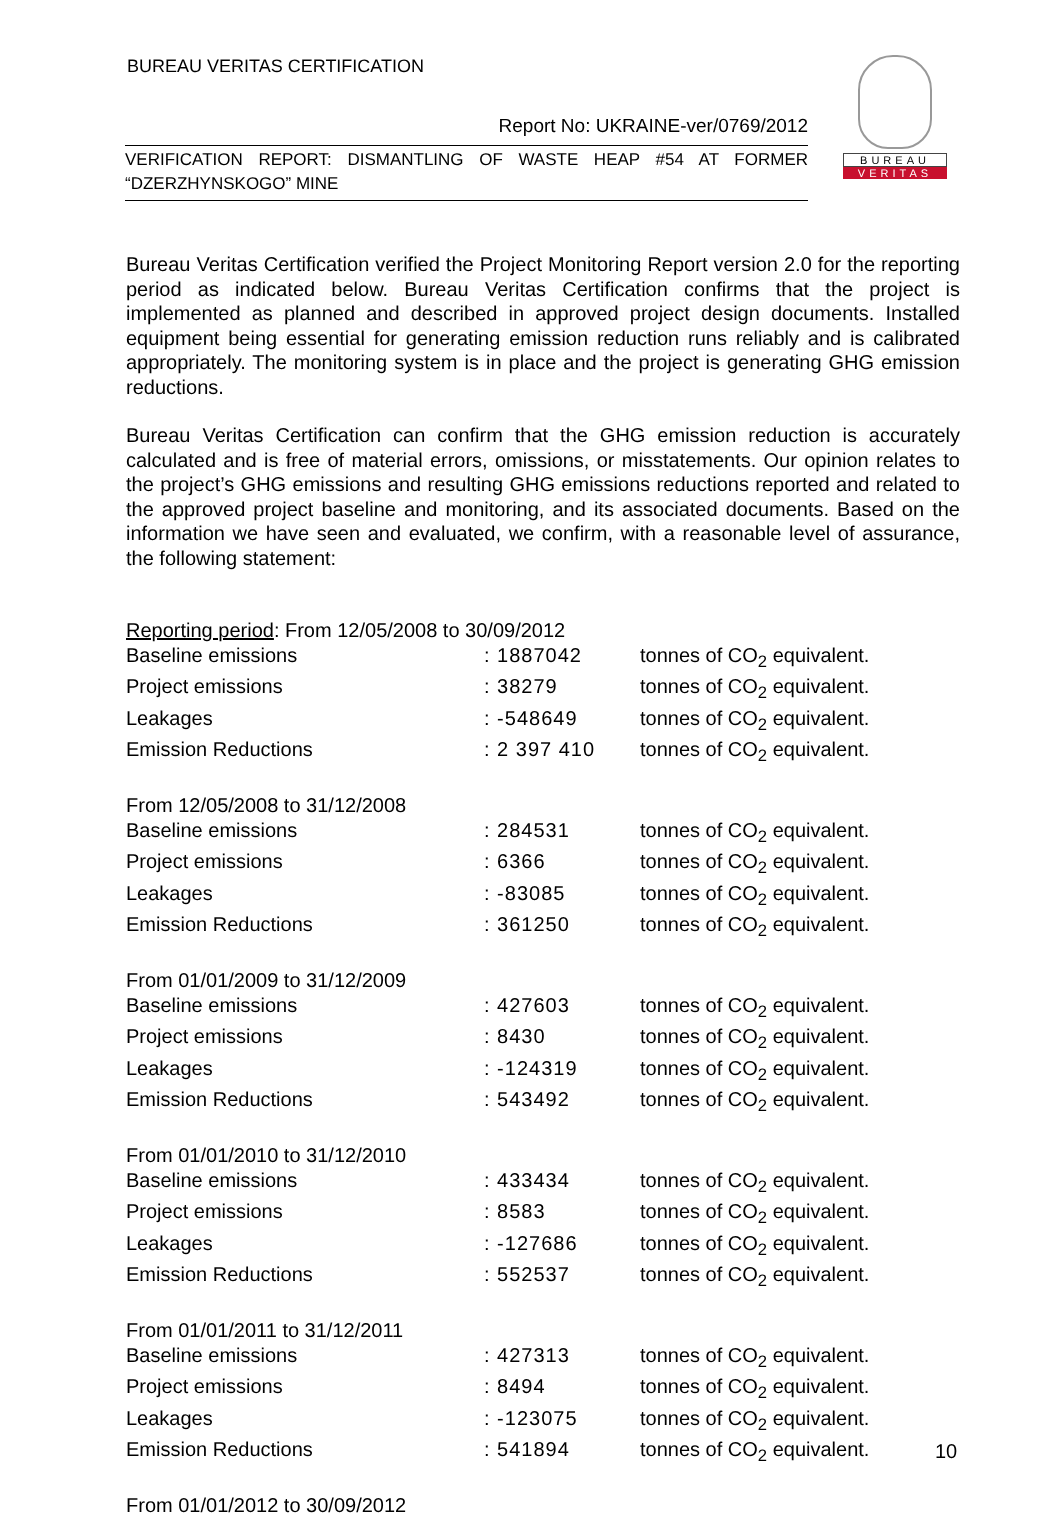BUREAU VERITAS CERTIFICATION
Report No: UKRAINE-ver/0769/2012
VERIFICATION REPORT: DISMANTLING OF WASTE HEAP #54 AT FORMER “DZERZHYNSKOGO” MINE
BUREAU
VERITAS
Bureau Veritas Certification verified the Project Monitoring Report version 2.0 for the reporting period as indicated below. Bureau Veritas Certification confirms that the project is implemented as planned and described in approved project design documents. Installed equipment being essential for generating emission reduction runs reliably and is calibrated appropriately. The monitoring system is in place and the project is generating GHG emission reductions.
Bureau Veritas Certification can confirm that the GHG emission reduction is accurately calculated and is free of material errors, omissions, or misstatements. Our opinion relates to the project’s GHG emissions and resulting GHG emissions reductions reported and related to the approved project baseline and monitoring, and its associated documents. Based on the information we have seen and evaluated, we confirm, with a reasonable level of assurance, the following statement:
| Reporting period : From 12/05/2008 to 30/09/2012 | | |
| Baseline emissions | : 1887042 | tonnes of CO<sub>2</sub> equivalent. |
| Project emissions | : 38279 | tonnes of CO<sub>2</sub> equivalent. |
| Leakages | : -548649 | tonnes of CO<sub>2</sub> equivalent. |
| Emission Reductions | : 2 397 410 | tonnes of CO<sub>2</sub> equivalent. |
| From 12/05/2008 to 31/12/2008 | | |
| Baseline emissions | : 284531 | tonnes of CO<sub>2</sub> equivalent. |
| Project emissions | : 6366 | tonnes of CO<sub>2</sub> equivalent. |
| Leakages | : -83085 | tonnes of CO<sub>2</sub> equivalent. |
| Emission Reductions | : 361250 | tonnes of CO<sub>2</sub> equivalent. |
| From 01/01/2009 to 31/12/2009 | | |
| Baseline emissions | : 427603 | tonnes of CO<sub>2</sub> equivalent. |
| Project emissions | : 8430 | tonnes of CO<sub>2</sub> equivalent. |
| Leakages | : -124319 | tonnes of CO<sub>2</sub> equivalent. |
| Emission Reductions | : 543492 | tonnes of CO<sub>2</sub> equivalent. |
| From 01/01/2010 to 31/12/2010 | | |
| Baseline emissions | : 433434 | tonnes of CO<sub>2</sub> equivalent. |
| Project emissions | : 8583 | tonnes of CO<sub>2</sub> equivalent. |
| Leakages | : -127686 | tonnes of CO<sub>2</sub> equivalent. |
| Emission Reductions | : 552537 | tonnes of CO<sub>2</sub> equivalent. |
| From 01/01/2011 to 31/12/2011 | | |
| Baseline emissions | : 427313 | tonnes of CO<sub>2</sub> equivalent. |
| Project emissions | : 8494 | tonnes of CO<sub>2</sub> equivalent. |
| Leakages | : -123075 | tonnes of CO<sub>2</sub> equivalent. |
| Emission Reductions | : 541894 | tonnes of CO<sub>2</sub> equivalent. |
| From 01/01/2012 to 30/09/2012 | | |
10